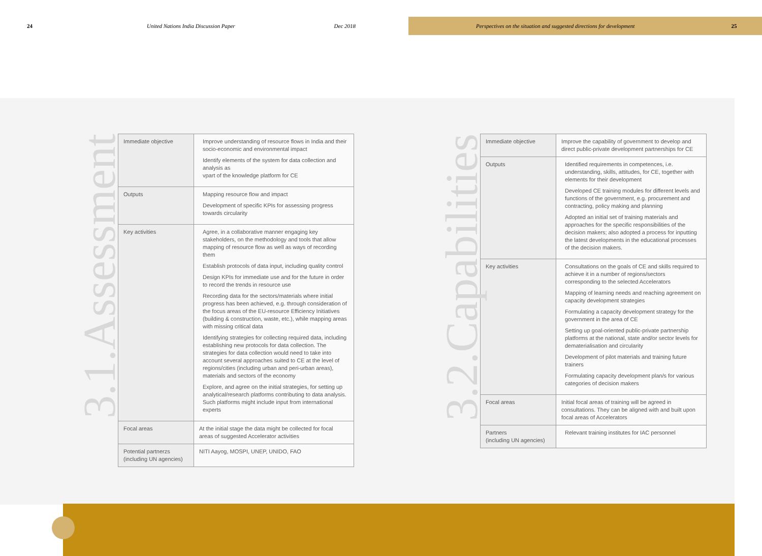24 United Nations India Discussion Paper Dec 2018 Perspectives on the situation and suggested directions for development 25
3.1.Assessment
| Immediate objective | Improve understanding of resource flows in India and their socio-economic and environmental impact Identify elements of the system for data collection and analysis as vpart of the knowledge platform for CE |
| Outputs | Mapping resource flow and impact Development of specific KPIs for assessing progress towards circularity |
| Key activities | Agree, in a collaborative manner engaging key stakeholders, on the methodology and tools that allow mapping of resource flow as well as ways of recording them Establish protocols of data input, including quality control Design KPIs for immediate use and for the future in order to record the trends in resource use Recording data for the sectors/materials where initial progress has been achieved, e.g. through consideration of the focus areas of the EU-resource Efficiency Initiatives (building & construction, waste, etc.), while mapping areas with missing critical data Identifying strategies for collecting required data, including establishing new protocols for data collection. The strategies for data collection would need to take into account several approaches suited to CE at the level of regions/cities (including urban and peri-urban areas), materials and sectors of the economy Explore, and agree on the initial strategies, for setting up analytical/research platforms contributing to data analysis. Such platforms might include input from international experts |
| Focal areas | At the initial stage the data might be collected for focal areas of suggested Accelerator activities |
| Potential partnerzs (including UN agencies) | NITI Aayog, MOSPI, UNEP, UNIDO, FAO |
3.2.Capabilities
| Immediate objective | Improve the capability of government to develop and direct public-private development partnerships for CE |
| Outputs | Identified requirements in competences, i.e. understanding, skills, attitudes, for CE, together with elements for their development Developed CE training modules for different levels and functions of the government, e.g. procurement and contracting, policy making and planning Adopted an initial set of training materials and approaches for the specific responsibilities of the decision makers; also adopted a process for inputting the latest developments in the educational processes of the decision makers. |
| Key activities | Consultations on the goals of CE and skills required to achieve it in a number of regions/sectors corresponding to the selected Accelerators Mapping of learning needs and reaching agreement on capacity development strategies Formulating a capacity development strategy for the government in the area of CE Setting up goal-oriented public-private partnership platforms at the national, state and/or sector levels for dematerialisation and circularity Development of pilot materials and training future trainers Formulating capacity development plan/s for various categories of decision makers |
| Focal areas | Initial focal areas of training will be agreed in consultations. They can be aligned with and built upon focal areas of Accelerators |
| Partners (including UN agencies) | Relevant training institutes for IAC personnel |